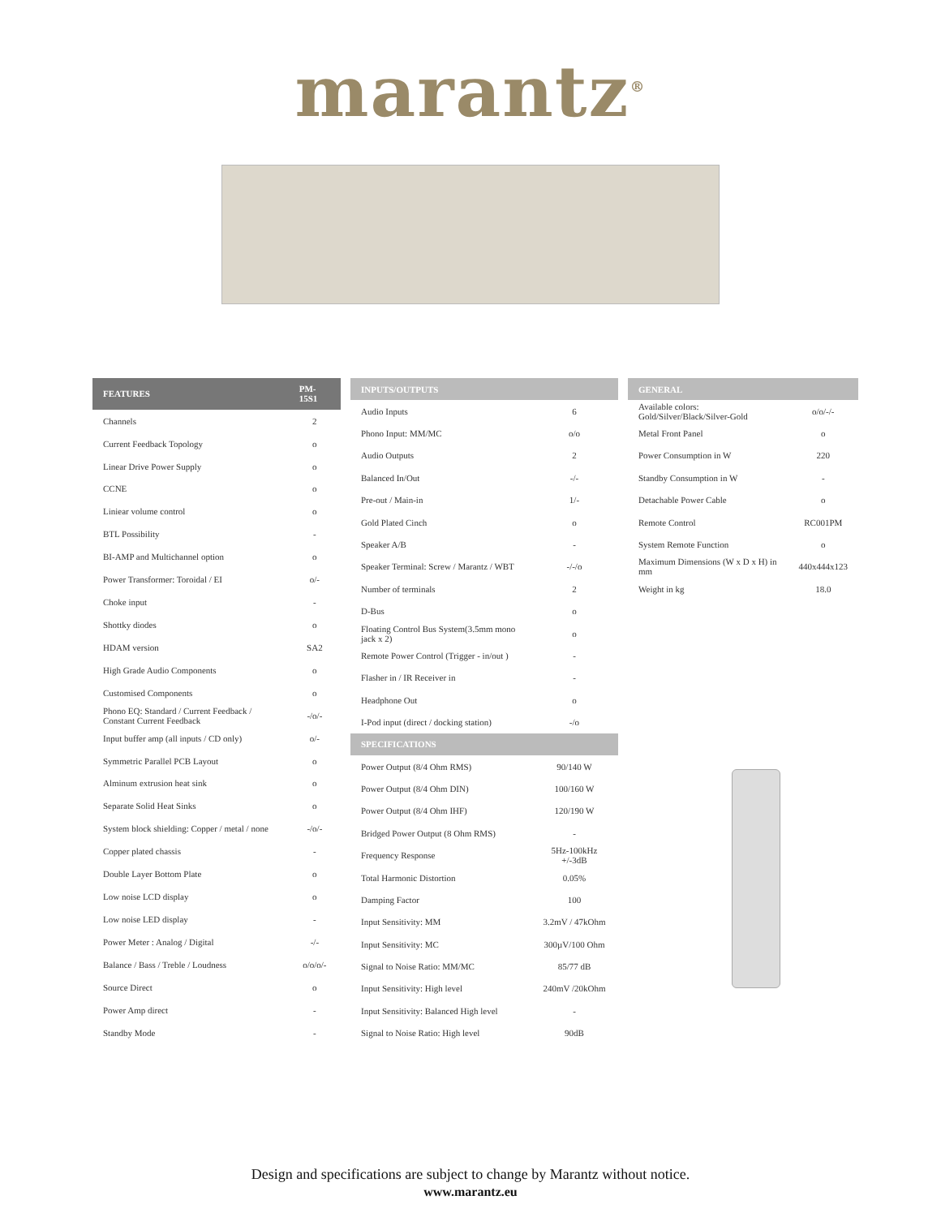marantz<sup>®</sup>
| FEATURES | PM-15S1 |
| --- | --- |
| Channels | 2 |
| Current Feedback Topology | o |
| Linear Drive Power Supply | o |
| CCNE | o |
| Liniear volume control | o |
| BTL Possibility | - |
| BI-AMP and Multichannel option | o |
| Power Transformer: Toroidal / EI | o/- |
| Choke input | - |
| Shottky diodes | o |
| HDAM version | SA2 |
| High Grade Audio Components | o |
| Customised Components | o |
| Phono EQ: Standard / Current Feedback / Constant Current Feedback | -/o/- |
| Input buffer amp (all inputs / CD only) | o/- |
| Symmetric Parallel PCB Layout | o |
| Alminum extrusion heat sink | o |
| Separate Solid Heat Sinks | o |
| System block shielding: Copper / metal / none | -/o/- |
| Copper plated chassis | - |
| Double Layer Bottom Plate | o |
| Low noise LCD display | o |
| Low noise LED display | - |
| Power Meter : Analog / Digital | -/- |
| Balance / Bass / Treble / Loudness | o/o/o/- |
| Source Direct | o |
| Power Amp direct | - |
| Standby Mode | - |
| INPUTS/OUTPUTS | |
| --- | --- |
| Audio Inputs | 6 |
| Phono Input: MM/MC | o/o |
| Audio Outputs | 2 |
| Balanced In/Out | -/- |
| Pre-out / Main-in | 1/- |
| Gold Plated Cinch | o |
| Speaker A/B | - |
| Speaker Terminal: Screw / Marantz / WBT | -/-/o |
| Number of terminals | 2 |
| D-Bus | o |
| Floating Control Bus System(3.5mm mono jack x 2) | o |
| Remote Power Control (Trigger - in/out ) | - |
| Flasher in / IR Receiver in | - |
| Headphone Out | o |
| I-Pod input (direct / docking station) | -/o |
| SPECIFICATIONS | |
| Power Output (8/4 Ohm RMS) | 90/140 W |
| Power Output (8/4 Ohm DIN) | 100/160 W |
| Power Output (8/4 Ohm IHF) | 120/190 W |
| Bridged Power Output (8 Ohm RMS) | - |
| Frequency Response | 5Hz-100kHz +/-3dB |
| Total Harmonic Distortion | 0.05% |
| Damping Factor | 100 |
| Input Sensitivity: MM | 3.2mV / 47kOhm |
| Input Sensitivity: MC | 300µV/100 Ohm |
| Signal to Noise Ratio: MM/MC | 85/77 dB |
| Input Sensitivity: High level | 240mV /20kOhm |
| Input Sensitivity: Balanced High level | - |
| Signal to Noise Ratio: High level | 90dB |
| GENERAL | |
| --- | --- |
| Available colors: Gold/Silver/Black/Silver-Gold | o/o/-/- |
| Metal Front Panel | o |
| Power Consumption in W | 220 |
| Standby Consumption in W | - |
| Detachable Power Cable | o |
| Remote Control | RC001PM |
| System Remote Function | o |
| Maximum Dimensions (W x D x H) in mm | 440x444x123 |
| Weight in kg | 18.0 |
Design and specifications are subject to change by Marantz without notice.
www.marantz.eu